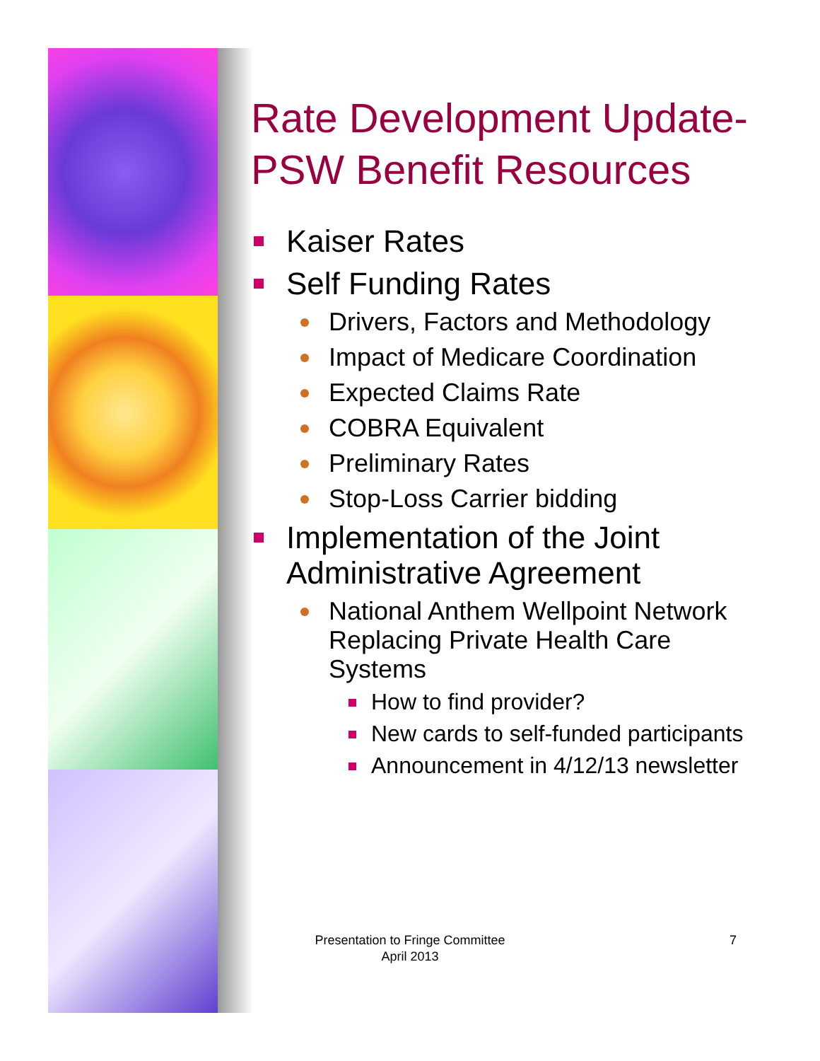Rate Development Update-PSW Benefit Resources
Kaiser Rates
Self Funding Rates
Drivers, Factors and Methodology
Impact of Medicare Coordination
Expected Claims Rate
COBRA Equivalent
Preliminary Rates
Stop-Loss Carrier bidding
Implementation of the Joint Administrative Agreement
National Anthem Wellpoint Network Replacing Private Health Care Systems
How to find provider?
New cards to self-funded participants
Announcement in 4/12/13 newsletter
Presentation to Fringe Committee
April 2013
7